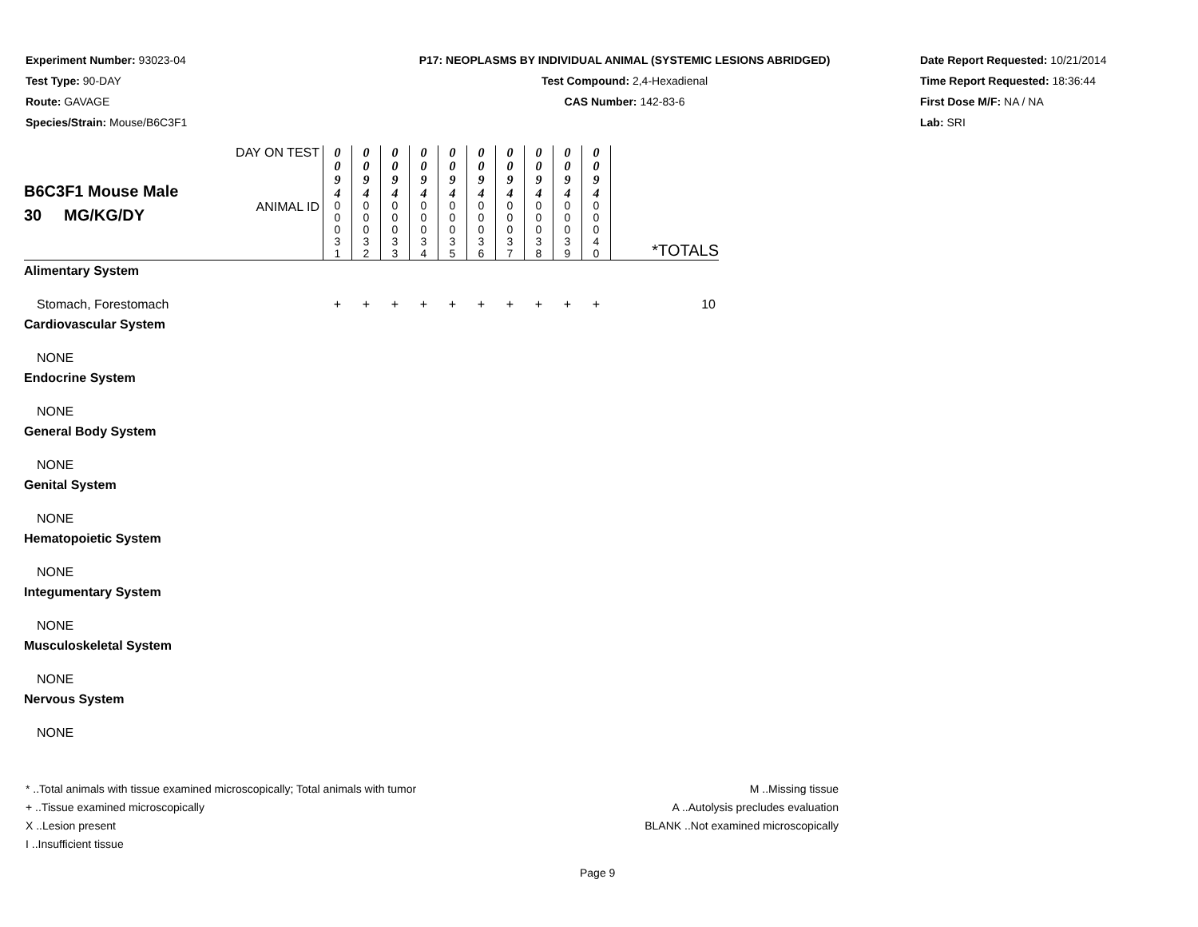Experiment Number: 93023-04
Test Type: 90-DAY
Route: GAVAGE
Species/Strain: Mouse/B6C3F1
P17: NEOPLASMS BY INDIVIDUAL ANIMAL (SYSTEMIC LESIONS ABRIDGED)
Test Compound: 2,4-Hexadienal
CAS Number: 142-83-6
Date Report Requested: 10/21/2014
Time Report Requested: 18:36:44
First Dose M/F: NA / NA
Lab: SRI
| B6C3F1 Mouse Male 30 MG/KG/DY | DAY ON TEST | 0 0 9 4 | 0 0 9 4 | 0 0 9 4 | 0 0 9 4 | 0 0 9 4 | 0 0 9 4 | 0 0 9 4 | 0 0 9 4 | 0 0 9 4 | 0 0 9 4 | |
| | ANIMAL ID | 0 0 0 3 1 | 0 0 0 3 2 | 0 0 0 3 3 | 0 0 0 3 4 | 0 0 0 3 5 | 0 0 0 3 6 | 0 0 0 3 7 | 0 0 0 3 8 | 0 0 0 3 9 | 0 0 0 4 0 | *TOTALS |
| Alimentary System | | | | | | | | | | | | |
| Stomach, Forestomach | | + | + | + | + | + | + | + | + | + | + | 10 |
| Cardiovascular System | | | | | | | | | | | | |
| NONE | | | | | | | | | | | | |
| Endocrine System | | | | | | | | | | | | |
| NONE | | | | | | | | | | | | |
| General Body System | | | | | | | | | | | | |
| NONE | | | | | | | | | | | | |
| Genital System | | | | | | | | | | | | |
| NONE | | | | | | | | | | | | |
| Hematopoietic System | | | | | | | | | | | | |
| NONE | | | | | | | | | | | | |
| Integumentary System | | | | | | | | | | | | |
| NONE | | | | | | | | | | | | |
| Musculoskeletal System | | | | | | | | | | | | |
| NONE | | | | | | | | | | | | |
| Nervous System | | | | | | | | | | | | |
| NONE | | | | | | | | | | | | |
* ..Total animals with tissue examined microscopically; Total animals with tumor
+ ..Tissue examined microscopically
X ..Lesion present
I ..Insufficient tissue
M ..Missing tissue
A ..Autolysis precludes evaluation
BLANK ..Not examined microscopically
Page 9